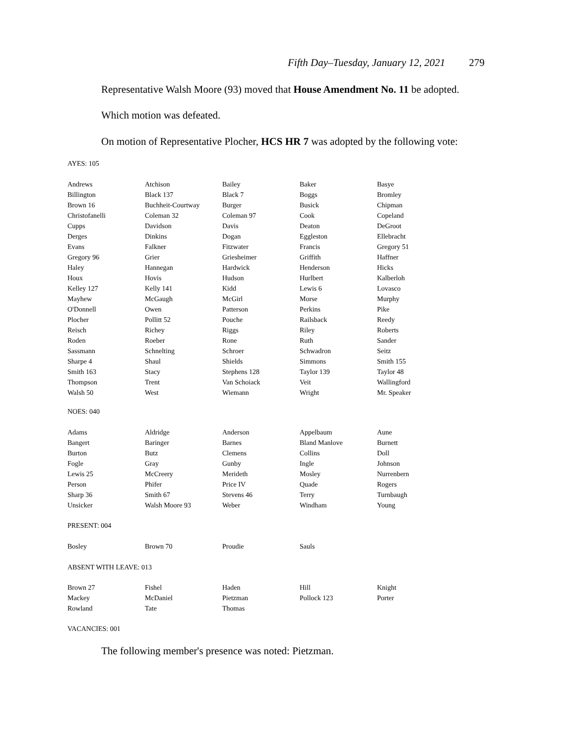Fifth Day–Tuesday, January 12, 2021 279
Representative Walsh Moore (93) moved that House Amendment No. 11 be adopted.
Which motion was defeated.
On motion of Representative Plocher, HCS HR 7 was adopted by the following vote:
AYES: 105
| Andrews | Atchison | Bailey | Baker | Basye |
| Billington | Black 137 | Black 7 | Boggs | Bromley |
| Brown 16 | Buchheit-Courtway | Burger | Busick | Chipman |
| Christofanelli | Coleman 32 | Coleman 97 | Cook | Copeland |
| Cupps | Davidson | Davis | Deaton | DeGroot |
| Derges | Dinkins | Dogan | Eggleston | Ellebracht |
| Evans | Falkner | Fitzwater | Francis | Gregory 51 |
| Gregory 96 | Grier | Griesheimer | Griffith | Haffner |
| Haley | Hannegan | Hardwick | Henderson | Hicks |
| Houx | Hovis | Hudson | Hurlbert | Kalberloh |
| Kelley 127 | Kelly 141 | Kidd | Lewis 6 | Lovasco |
| Mayhew | McGaugh | McGirl | Morse | Murphy |
| O'Donnell | Owen | Patterson | Perkins | Pike |
| Plocher | Pollitt 52 | Pouche | Railsback | Reedy |
| Reisch | Richey | Riggs | Riley | Roberts |
| Roden | Roeber | Rone | Ruth | Sander |
| Sassmann | Schnelting | Schroer | Schwadron | Seitz |
| Sharpe 4 | Shaul | Shields | Simmons | Smith 155 |
| Smith 163 | Stacy | Stephens 128 | Taylor 139 | Taylor 48 |
| Thompson | Trent | Van Schoiack | Veit | Wallingford |
| Walsh 50 | West | Wiemann | Wright | Mr. Speaker |
NOES: 040
| Adams | Aldridge | Anderson | Appelbaum | Aune |
| Bangert | Baringer | Barnes | Bland Manlove | Burnett |
| Burton | Butz | Clemens | Collins | Doll |
| Fogle | Gray | Gunby | Ingle | Johnson |
| Lewis 25 | McCreery | Merideth | Mosley | Nurrenbern |
| Person | Phifer | Price IV | Quade | Rogers |
| Sharp 36 | Smith 67 | Stevens 46 | Terry | Turnbaugh |
| Unsicker | Walsh Moore 93 | Weber | Windham | Young |
PRESENT: 004
| Bosley | Brown 70 | Proudie | Sauls | |
ABSENT WITH LEAVE: 013
| Brown 27 | Fishel | Haden | Hill | Knight |
| Mackey | McDaniel | Pietzman | Pollock 123 | Porter |
| Rowland | Tate | Thomas | | |
VACANCIES: 001
The following member's presence was noted: Pietzman.